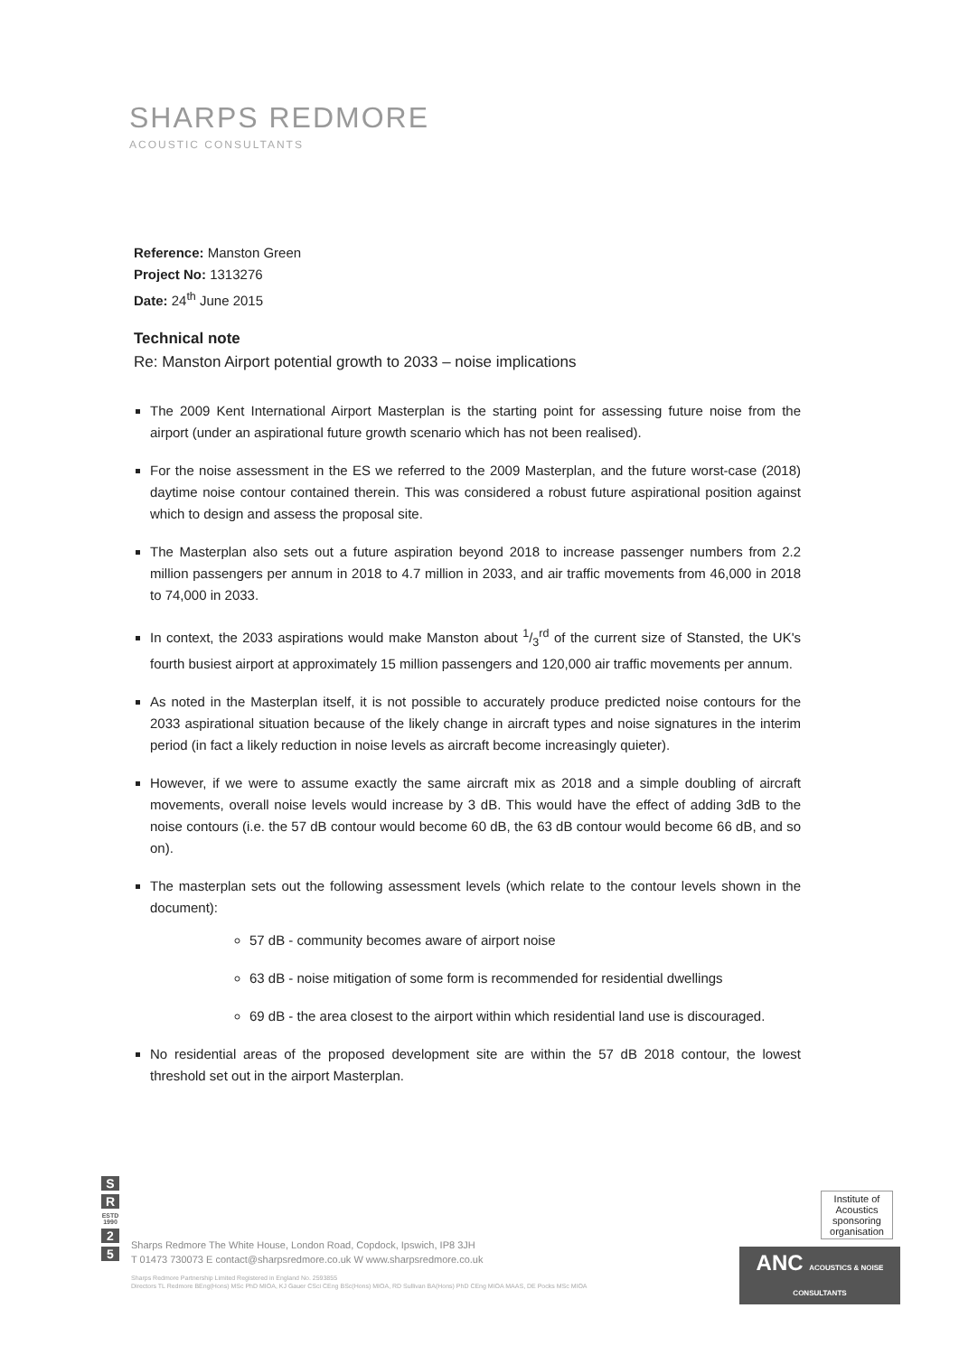SHARPS REDMORE
ACOUSTIC CONSULTANTS
Reference: Manston Green
Project No: 1313276
Date: 24<sup>th</sup> June 2015
Technical note
Re: Manston Airport potential growth to 2033 – noise implications
The 2009 Kent International Airport Masterplan is the starting point for assessing future noise from the airport (under an aspirational future growth scenario which has not been realised).
For the noise assessment in the ES we referred to the 2009 Masterplan, and the future worst-case (2018) daytime noise contour contained therein. This was considered a robust future aspirational position against which to design and assess the proposal site.
The Masterplan also sets out a future aspiration beyond 2018 to increase passenger numbers from 2.2 million passengers per annum in 2018 to 4.7 million in 2033, and air traffic movements from 46,000 in 2018 to 74,000 in 2033.
In context, the 2033 aspirations would make Manston about 1/3<sup>rd</sup> of the current size of Stansted, the UK's fourth busiest airport at approximately 15 million passengers and 120,000 air traffic movements per annum.
As noted in the Masterplan itself, it is not possible to accurately produce predicted noise contours for the 2033 aspirational situation because of the likely change in aircraft types and noise signatures in the interim period (in fact a likely reduction in noise levels as aircraft become increasingly quieter).
However, if we were to assume exactly the same aircraft mix as 2018 and a simple doubling of aircraft movements, overall noise levels would increase by 3 dB. This would have the effect of adding 3dB to the noise contours (i.e. the 57 dB contour would become 60 dB, the 63 dB contour would become 66 dB, and so on).
The masterplan sets out the following assessment levels (which relate to the contour levels shown in the document):
57 dB - community becomes aware of airport noise
63 dB - noise mitigation of some form is recommended for residential dwellings
69 dB - the area closest to the airport within which residential land use is discouraged.
No residential areas of the proposed development site are within the 57 dB 2018 contour, the lowest threshold set out in the airport Masterplan.
S
R
ESTD 1990
2
5
Sharps Redmore The White House, London Road, Copdock, Ipswich, IP8 3JH
T 01473 730073 E contact@sharpsredmore.co.uk W www.sharpsredmore.co.uk
Sharps Redmore Partnership Limited Registered in England No. 2593855
Directors TL Redmore BEng(Hons) MSc PhD MIOA, KJ Gauer CSci CEng BSc(Hons) MIOA, RD Sullivan BA(Hons) PhD CEng MIOA MAAS, DE Pocks MSc MIOA
Institute of Acoustics
sponsoring organisation
ANC ACOUSTICS & NOISE CONSULTANTS